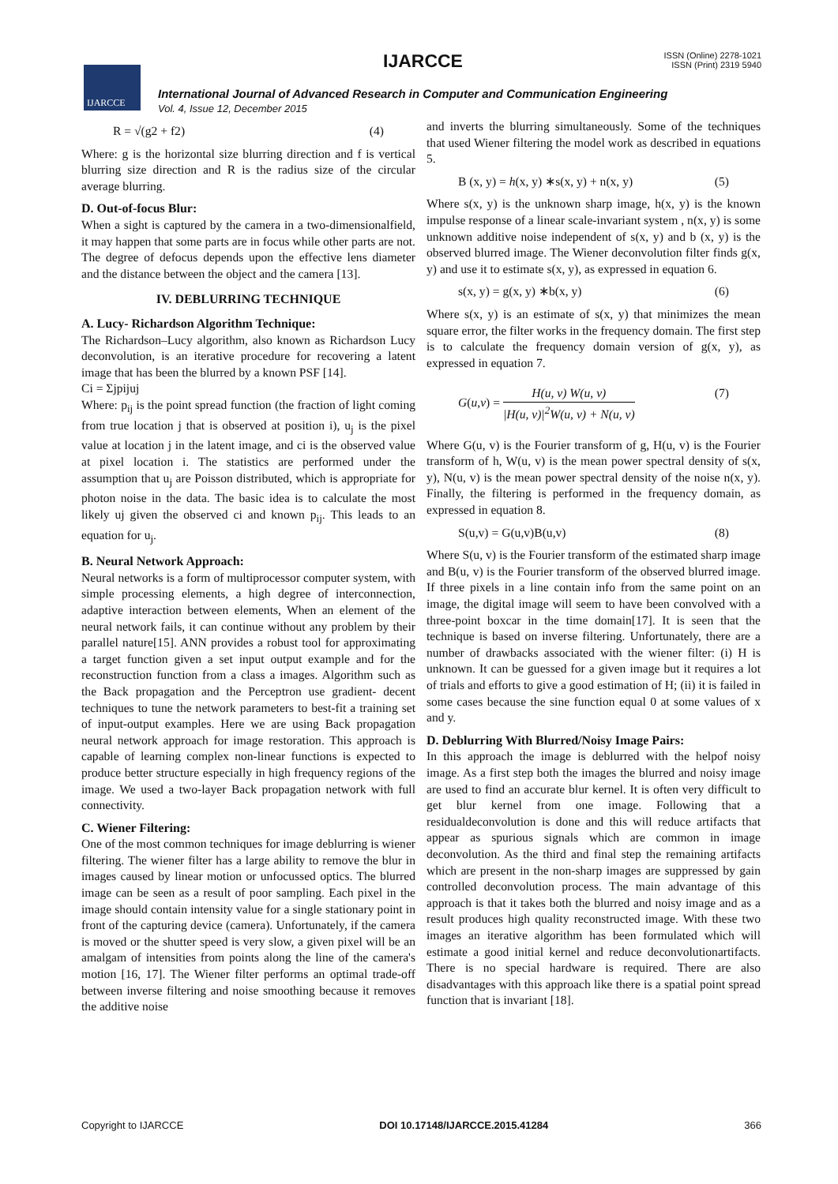IJARCCE
IJARCCE
ISSN (Online) 2278-1021
ISSN (Print) 2319 5940
International Journal of Advanced Research in Computer and Communication Engineering
Vol. 4, Issue 12, December 2015
R = √(g2 + f2) (4)
Where: g is the horizontal size blurring direction and f is vertical blurring size direction and R is the radius size of the circular average blurring.
D. Out-of-focus Blur:
When a sight is captured by the camera in a two-dimensionalfield, it may happen that some parts are in focus while other parts are not. The degree of defocus depends upon the effective lens diameter and the distance between the object and the camera [13].
IV. DEBLURRING TECHNIQUE
A. Lucy- Richardson Algorithm Technique:
The Richardson–Lucy algorithm, also known as Richardson Lucy deconvolution, is an iterative procedure for recovering a latent image that has been the blurred by a known PSF [14].
Ci = Σjpijuj
Where: p<sub>ij</sub> is the point spread function (the fraction of light coming from true location j that is observed at position i), u<sub>j</sub> is the pixel value at location j in the latent image, and ci is the observed value at pixel location i. The statistics are performed under the assumption that u<sub>j</sub> are Poisson distributed, which is appropriate for photon noise in the data. The basic idea is to calculate the most likely uj given the observed ci and known p<sub>ij</sub>. This leads to an equation for u<sub>j</sub>.
B. Neural Network Approach:
Neural networks is a form of multiprocessor computer system, with simple processing elements, a high degree of interconnection, adaptive interaction between elements, When an element of the neural network fails, it can continue without any problem by their parallel nature[15]. ANN provides a robust tool for approximating a target function given a set input output example and for the reconstruction function from a class a images. Algorithm such as the Back propagation and the Perceptron use gradient- decent techniques to tune the network parameters to best-fit a training set of input-output examples. Here we are using Back propagation neural network approach for image restoration. This approach is capable of learning complex non-linear functions is expected to produce better structure especially in high frequency regions of the image. We used a two-layer Back propagation network with full connectivity.
C. Wiener Filtering:
One of the most common techniques for image deblurring is wiener filtering. The wiener filter has a large ability to remove the blur in images caused by linear motion or unfocussed optics. The blurred image can be seen as a result of poor sampling. Each pixel in the image should contain intensity value for a single stationary point in front of the capturing device (camera). Unfortunately, if the camera is moved or the shutter speed is very slow, a given pixel will be an amalgam of intensities from points along the line of the camera's motion [16, 17]. The Wiener filter performs an optimal trade-off between inverse filtering and noise smoothing because it removes the additive noise
and inverts the blurring simultaneously. Some of the techniques that used Wiener filtering the model work as described in equations 5.
B (x, y) = h(x, y) ∗s(x, y) + n(x, y) (5)
Where s(x, y) is the unknown sharp image, h(x, y) is the known impulse response of a linear scale-invariant system , n(x, y) is some unknown additive noise independent of s(x, y) and b (x, y) is the observed blurred image. The Wiener deconvolution filter finds g(x, y) and use it to estimate s(x, y), as expressed in equation 6.
s(x, y) = g(x, y) ∗b(x, y) (6)
Where s(x, y) is an estimate of s(x, y) that minimizes the mean square error, the filter works in the frequency domain. The first step is to calculate the frequency domain version of g(x, y), as expressed in equation 7.
G(u,v) =
H(u, v) W(u, v)
|H(u, v)|<sup>2</sup>W(u, v) + N(u, v)
(7)
Where G(u, v) is the Fourier transform of g, H(u, v) is the Fourier transform of h, W(u, v) is the mean power spectral density of s(x, y), N(u, v) is the mean power spectral density of the noise n(x, y). Finally, the filtering is performed in the frequency domain, as expressed in equation 8.
S(u,v) = G(u,v)B(u,v) (8)
Where S(u, v) is the Fourier transform of the estimated sharp image and B(u, v) is the Fourier transform of the observed blurred image. If three pixels in a line contain info from the same point on an image, the digital image will seem to have been convolved with a three-point boxcar in the time domain[17]. It is seen that the technique is based on inverse filtering. Unfortunately, there are a number of drawbacks associated with the wiener filter: (i) H is unknown. It can be guessed for a given image but it requires a lot of trials and efforts to give a good estimation of H; (ii) it is failed in some cases because the sine function equal 0 at some values of x and y.
D. Deblurring With Blurred/Noisy Image Pairs:
In this approach the image is deblurred with the helpof noisy image. As a first step both the images the blurred and noisy image are used to find an accurate blur kernel. It is often very difficult to get blur kernel from one image. Following that a residualdeconvolution is done and this will reduce artifacts that appear as spurious signals which are common in image deconvolution. As the third and final step the remaining artifacts which are present in the non-sharp images are suppressed by gain controlled deconvolution process. The main advantage of this approach is that it takes both the blurred and noisy image and as a result produces high quality reconstructed image. With these two images an iterative algorithm has been formulated which will estimate a good initial kernel and reduce deconvolutionartifacts. There is no special hardware is required. There are also disadvantages with this approach like there is a spatial point spread function that is invariant [18].
Copyright to IJARCCE DOI 10.17148/IJARCCE.2015.41284 366